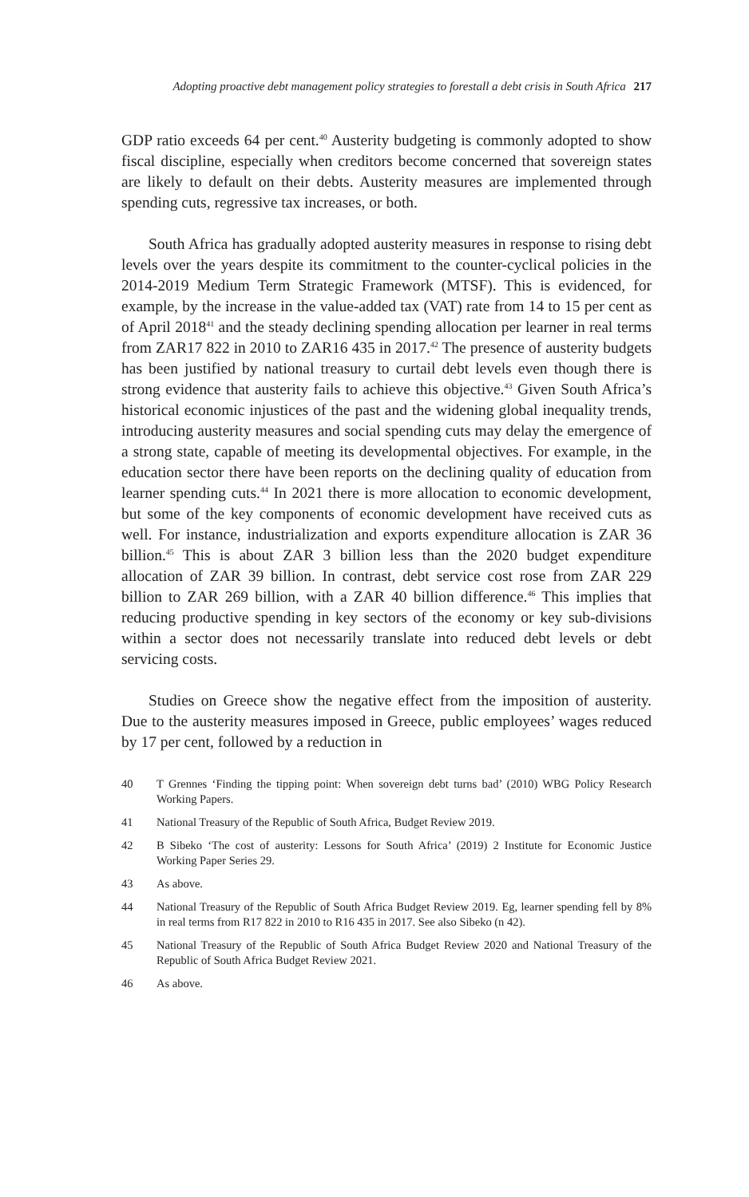Adopting proactive debt management policy strategies to forestall a debt crisis in South Africa 217
GDP ratio exceeds 64 per cent.<sup>40</sup> Austerity budgeting is commonly adopted to show fiscal discipline, especially when creditors become concerned that sovereign states are likely to default on their debts. Austerity measures are implemented through spending cuts, regressive tax increases, or both.
South Africa has gradually adopted austerity measures in response to rising debt levels over the years despite its commitment to the counter-cyclical policies in the 2014-2019 Medium Term Strategic Framework (MTSF). This is evidenced, for example, by the increase in the value-added tax (VAT) rate from 14 to 15 per cent as of April 2018<sup>41</sup> and the steady declining spending allocation per learner in real terms from ZAR17 822 in 2010 to ZAR16 435 in 2017.<sup>42</sup> The presence of austerity budgets has been justified by national treasury to curtail debt levels even though there is strong evidence that austerity fails to achieve this objective.<sup>43</sup> Given South Africa’s historical economic injustices of the past and the widening global inequality trends, introducing austerity measures and social spending cuts may delay the emergence of a strong state, capable of meeting its developmental objectives. For example, in the education sector there have been reports on the declining quality of education from learner spending cuts.<sup>44</sup> In 2021 there is more allocation to economic development, but some of the key components of economic development have received cuts as well. For instance, industrialization and exports expenditure allocation is ZAR 36 billion.<sup>45</sup> This is about ZAR 3 billion less than the 2020 budget expenditure allocation of ZAR 39 billion. In contrast, debt service cost rose from ZAR 229 billion to ZAR 269 billion, with a ZAR 40 billion difference.<sup>46</sup> This implies that reducing productive spending in key sectors of the economy or key sub-divisions within a sector does not necessarily translate into reduced debt levels or debt servicing costs.
Studies on Greece show the negative effect from the imposition of austerity. Due to the austerity measures imposed in Greece, public employees’ wages reduced by 17 per cent, followed by a reduction in
40 T Grennes ‘Finding the tipping point: When sovereign debt turns bad’ (2010) WBG Policy Research Working Papers.
41 National Treasury of the Republic of South Africa, Budget Review 2019.
42 B Sibeko ‘The cost of austerity: Lessons for South Africa’ (2019) 2 Institute for Economic Justice Working Paper Series 29.
43 As above.
44 National Treasury of the Republic of South Africa Budget Review 2019. Eg, learner spending fell by 8% in real terms from R17 822 in 2010 to R16 435 in 2017. See also Sibeko (n 42).
45 National Treasury of the Republic of South Africa Budget Review 2020 and National Treasury of the Republic of South Africa Budget Review 2021.
46 As above.